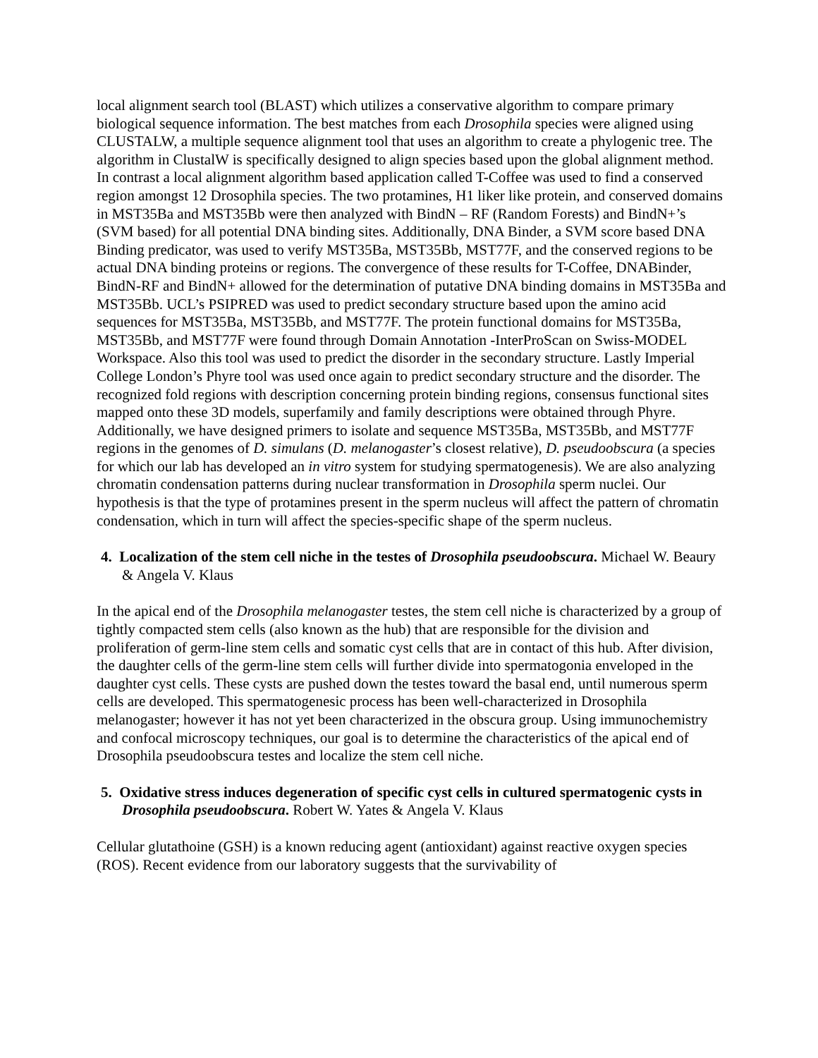local alignment search tool (BLAST) which utilizes a conservative algorithm to compare primary biological sequence information. The best matches from each Drosophila species were aligned using CLUSTALW, a multiple sequence alignment tool that uses an algorithm to create a phylogenic tree. The algorithm in ClustalW is specifically designed to align species based upon the global alignment method. In contrast a local alignment algorithm based application called T-Coffee was used to find a conserved region amongst 12 Drosophila species. The two protamines, H1 liker like protein, and conserved domains in MST35Ba and MST35Bb were then analyzed with BindN – RF (Random Forests) and BindN+’s (SVM based) for all potential DNA binding sites. Additionally, DNA Binder, a SVM score based DNA Binding predicator, was used to verify MST35Ba, MST35Bb, MST77F, and the conserved regions to be actual DNA binding proteins or regions. The convergence of these results for T-Coffee, DNABinder, BindN-RF and BindN+ allowed for the determination of putative DNA binding domains in MST35Ba and MST35Bb. UCL’s PSIPRED was used to predict secondary structure based upon the amino acid sequences for MST35Ba, MST35Bb, and MST77F. The protein functional domains for MST35Ba, MST35Bb, and MST77F were found through Domain Annotation -InterProScan on Swiss-MODEL Workspace. Also this tool was used to predict the disorder in the secondary structure. Lastly Imperial College London’s Phyre tool was used once again to predict secondary structure and the disorder. The recognized fold regions with description concerning protein binding regions, consensus functional sites mapped onto these 3D models, superfamily and family descriptions were obtained through Phyre. Additionally, we have designed primers to isolate and sequence MST35Ba, MST35Bb, and MST77F regions in the genomes of D. simulans (D. melanogaster’s closest relative), D. pseudoobscura (a species for which our lab has developed an in vitro system for studying spermatogenesis). We are also analyzing chromatin condensation patterns during nuclear transformation in Drosophila sperm nuclei. Our hypothesis is that the type of protamines present in the sperm nucleus will affect the pattern of chromatin condensation, which in turn will affect the species-specific shape of the sperm nucleus.
4. Localization of the stem cell niche in the testes of Drosophila pseudoobscura. Michael W. Beaury & Angela V. Klaus
In the apical end of the Drosophila melanogaster testes, the stem cell niche is characterized by a group of tightly compacted stem cells (also known as the hub) that are responsible for the division and proliferation of germ-line stem cells and somatic cyst cells that are in contact of this hub. After division, the daughter cells of the germ-line stem cells will further divide into spermatogonia enveloped in the daughter cyst cells. These cysts are pushed down the testes toward the basal end, until numerous sperm cells are developed. This spermatogenesic process has been well-characterized in Drosophila melanogaster; however it has not yet been characterized in the obscura group. Using immunochemistry and confocal microscopy techniques, our goal is to determine the characteristics of the apical end of Drosophila pseudoobscura testes and localize the stem cell niche.
5. Oxidative stress induces degeneration of specific cyst cells in cultured spermatogenic cysts in Drosophila pseudoobscura. Robert W. Yates & Angela V. Klaus
Cellular glutathoine (GSH) is a known reducing agent (antioxidant) against reactive oxygen species (ROS). Recent evidence from our laboratory suggests that the survivability of